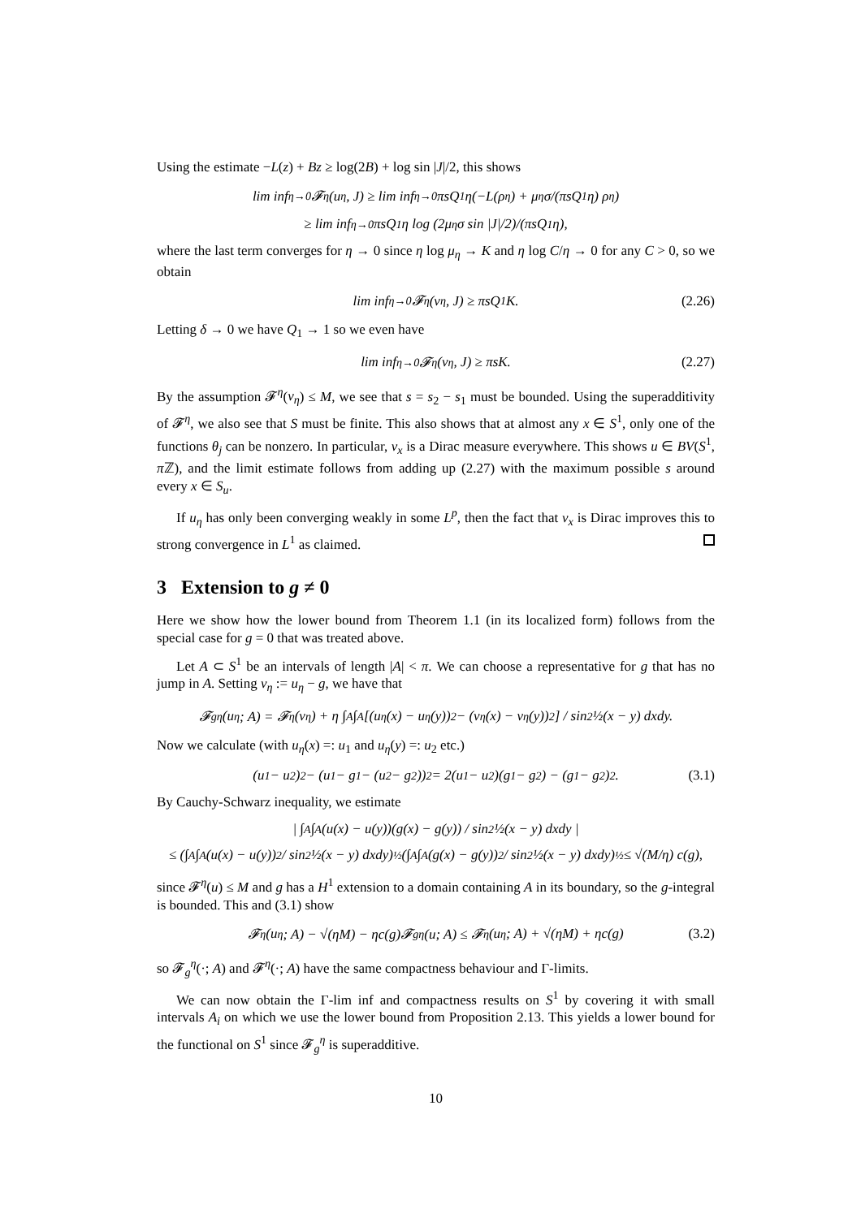Using the estimate −L(z) + Bz ≥ log(2B) + log sin |J|/2, this shows
lim inf<sub>η→0</sub> 𝓕<sup>η</sup>(u<sub>η</sub>, J) ≥ lim inf<sub>η→0</sub> πsQ<sub>1</sub>η(−L(ρ<sub>η</sub>) + μ<sub>η</sub>σ/(πsQ<sub>1</sub>η) ρ<sub>η</sub>)
≥ lim inf<sub>η→0</sub> πsQ<sub>1</sub>η log (2μ<sub>η</sub>σ sin |J|/2)/(πsQ<sub>1</sub>η),
where the last term converges for η → 0 since η log μ<sub>η</sub> → K and η log C/η → 0 for any C > 0, so we obtain
lim inf<sub>η→0</sub> 𝓕<sup>η</sup>(v<sub>η</sub>, J) ≥ πsQ<sub>1</sub>K. (2.26)
Letting δ → 0 we have Q<sub>1</sub> → 1 so we even have
lim inf<sub>η→0</sub> 𝓕<sup>η</sup>(v<sub>η</sub>, J) ≥ πsK. (2.27)
By the assumption 𝓕<sup>η</sup>(v<sub>η</sub>) ≤ M, we see that s = s<sub>2</sub> − s<sub>1</sub> must be bounded. Using the superadditivity of 𝓕<sup>η</sup>, we also see that S must be finite. This also shows that at almost any x ∈ S<sup>1</sup>, only one of the functions θ<sub>j</sub> can be nonzero. In particular, ν<sub>x</sub> is a Dirac measure everywhere. This shows u ∈ BV(S<sup>1</sup>, π ℤ), and the limit estimate follows from adding up (2.27) with the maximum possible s around every x ∈ S<sub>u</sub>.
If u<sub>η</sub> has only been converging weakly in some L<sup>p</sup>, then the fact that ν<sub>x</sub> is Dirac improves this to strong convergence in L<sup>1</sup> as claimed.
3 Extension to g ≠ 0
Here we show how the lower bound from Theorem 1.1 (in its localized form) follows from the special case for g = 0 that was treated above.
Let A ⊂ S<sup>1</sup> be an intervals of length |A| < π. We can choose a representative for g that has no jump in A. Setting v<sub>η</sub> := u<sub>η</sub> − g, we have that
𝓕<sub>g</sub><sup>η</sup>(u<sub>η</sub>; A) = 𝓕<sup>η</sup>(v<sub>η</sub>) + η ∫<sub>A</sub>∫<sub>A</sub> [(u<sub>η</sub>(x) − u<sub>η</sub>(y))<sup>2</sup> − (v<sub>η</sub>(x) − v<sub>η</sub>(y))<sup>2</sup>] / sin<sup>2</sup> ½(x − y) dxdy.
Now we calculate (with u<sub>η</sub>(x) =: u<sub>1</sub> and u<sub>η</sub>(y) =: u<sub>2</sub> etc.)
(u<sub>1</sub> − u<sub>2</sub>)<sup>2</sup> − (u<sub>1</sub> − g<sub>1</sub> − (u<sub>2</sub> − g<sub>2</sub>))<sup>2</sup> = 2(u<sub>1</sub> − u<sub>2</sub>)(g<sub>1</sub> − g<sub>2</sub>) − (g<sub>1</sub> − g<sub>2</sub>)<sup>2</sup>. (3.1)
By Cauchy-Schwarz inequality, we estimate
| ∫<sub>A</sub>∫<sub>A</sub> (u(x) − u(y))(g(x) − g(y)) / sin<sup>2</sup> ½(x − y) dxdy |
≤ (∫<sub>A</sub>∫<sub>A</sub> (u(x) − u(y))<sup>2</sup> / sin<sup>2</sup> ½(x − y) dxdy)<sup>½</sup> (∫<sub>A</sub>∫<sub>A</sub> (g(x) − g(y))<sup>2</sup> / sin<sup>2</sup> ½(x − y) dxdy)<sup>½</sup> ≤ √(M/η) c(g),
since 𝓕<sup>η</sup>(u) ≤ M and g has a H<sup>1</sup> extension to a domain containing A in its boundary, so the g-integral is bounded. This and (3.1) show
𝓕<sup>η</sup>(u<sub>η</sub>; A) − √(ηM) − ηc(g)𝓕<sub>g</sub><sup>η</sup>(u; A) ≤ 𝓕<sup>η</sup>(u<sub>η</sub>; A) + √(ηM) + ηc(g) (3.2)
so 𝓕<sub>g</sub><sup>η</sup>(·; A) and 𝓕<sup>η</sup>(·; A) have the same compactness behaviour and Γ-limits.
We can now obtain the Γ-lim inf and compactness results on S<sup>1</sup> by covering it with small intervals A<sub>i</sub> on which we use the lower bound from Proposition 2.13. This yields a lower bound for the functional on S<sup>1</sup> since 𝓕<sub>g</sub><sup>η</sup> is superadditive.
10